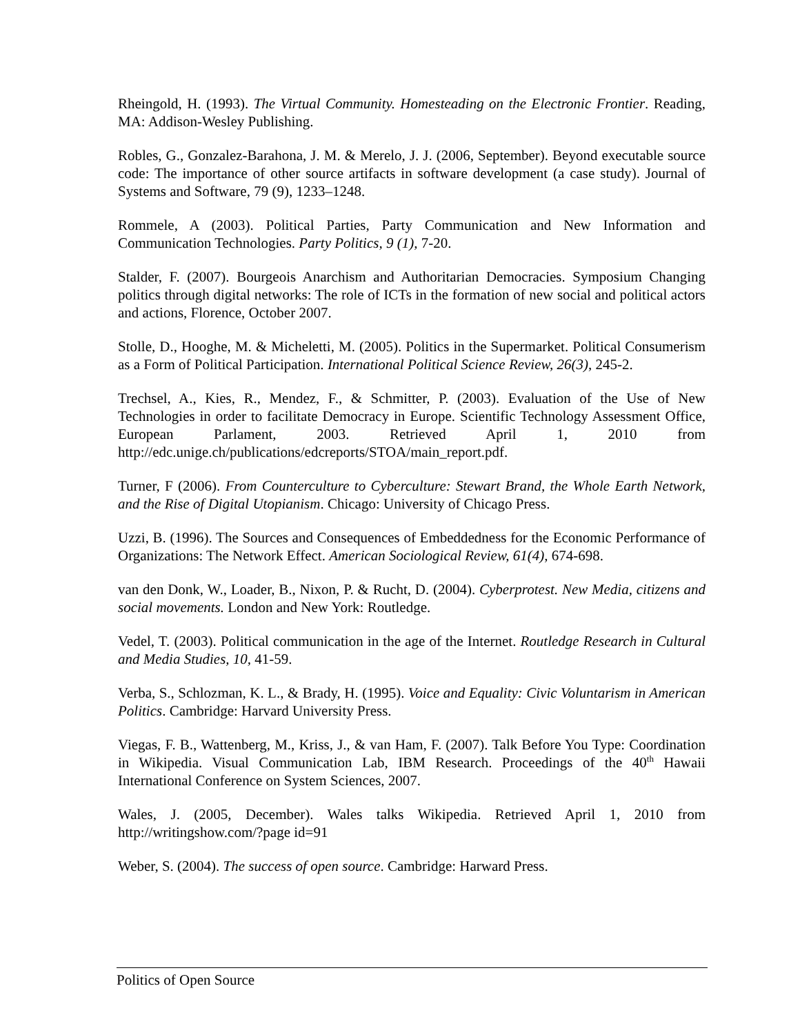Rheingold, H. (1993). The Virtual Community. Homesteading on the Electronic Frontier. Reading, MA: Addison-Wesley Publishing.
Robles, G., Gonzalez-Barahona, J. M. & Merelo, J. J. (2006, September). Beyond executable source code: The importance of other source artifacts in software development (a case study). Journal of Systems and Software, 79 (9), 1233–1248.
Rommele, A (2003). Political Parties, Party Communication and New Information and Communication Technologies. Party Politics, 9 (1), 7-20.
Stalder, F. (2007). Bourgeois Anarchism and Authoritarian Democracies. Symposium Changing politics through digital networks: The role of ICTs in the formation of new social and political actors and actions, Florence, October 2007.
Stolle, D., Hooghe, M. & Micheletti, M. (2005). Politics in the Supermarket. Political Consumerism as a Form of Political Participation. International Political Science Review, 26(3), 245-2.
Trechsel, A., Kies, R., Mendez, F., & Schmitter, P. (2003). Evaluation of the Use of New Technologies in order to facilitate Democracy in Europe. Scientific Technology Assessment Office, European Parlament, 2003. Retrieved April 1, 2010 from http://edc.unige.ch/publications/edcreports/STOA/main_report.pdf.
Turner, F (2006). From Counterculture to Cyberculture: Stewart Brand, the Whole Earth Network, and the Rise of Digital Utopianism. Chicago: University of Chicago Press.
Uzzi, B. (1996). The Sources and Consequences of Embeddedness for the Economic Performance of Organizations: The Network Effect. American Sociological Review, 61(4), 674-698.
van den Donk, W., Loader, B., Nixon, P. & Rucht, D. (2004). Cyberprotest. New Media, citizens and social movements. London and New York: Routledge.
Vedel, T. (2003). Political communication in the age of the Internet. Routledge Research in Cultural and Media Studies, 10, 41-59.
Verba, S., Schlozman, K. L., & Brady, H. (1995). Voice and Equality: Civic Voluntarism in American Politics. Cambridge: Harvard University Press.
Viegas, F. B., Wattenberg, M., Kriss, J., & van Ham, F. (2007). Talk Before You Type: Coordination in Wikipedia. Visual Communication Lab, IBM Research. Proceedings of the 40<sup>th</sup> Hawaii International Conference on System Sciences, 2007.
Wales, J. (2005, December). Wales talks Wikipedia. Retrieved April 1, 2010 from http://writingshow.com/?page id=91
Weber, S. (2004). The success of open source. Cambridge: Harward Press.
Politics of Open Source